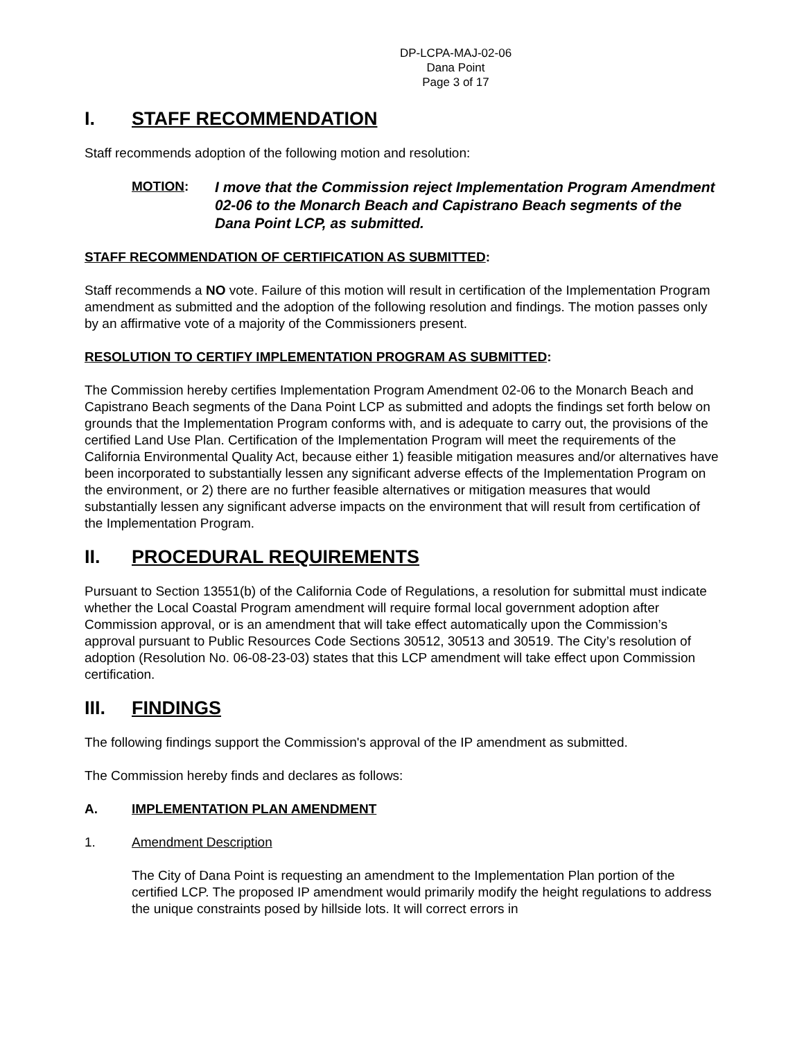DP-LCPA-MAJ-02-06
Dana Point
Page 3 of 17
I. STAFF RECOMMENDATION
Staff recommends adoption of the following motion and resolution:
MOTION:
I move that the Commission reject Implementation Program Amendment 02-06 to the Monarch Beach and Capistrano Beach segments of the Dana Point LCP, as submitted.
STAFF RECOMMENDATION OF CERTIFICATION AS SUBMITTED:
Staff recommends a NO vote. Failure of this motion will result in certification of the Implementation Program amendment as submitted and the adoption of the following resolution and findings. The motion passes only by an affirmative vote of a majority of the Commissioners present.
RESOLUTION TO CERTIFY IMPLEMENTATION PROGRAM AS SUBMITTED:
The Commission hereby certifies Implementation Program Amendment 02-06 to the Monarch Beach and Capistrano Beach segments of the Dana Point LCP as submitted and adopts the findings set forth below on grounds that the Implementation Program conforms with, and is adequate to carry out, the provisions of the certified Land Use Plan. Certification of the Implementation Program will meet the requirements of the California Environmental Quality Act, because either 1) feasible mitigation measures and/or alternatives have been incorporated to substantially lessen any significant adverse effects of the Implementation Program on the environment, or 2) there are no further feasible alternatives or mitigation measures that would substantially lessen any significant adverse impacts on the environment that will result from certification of the Implementation Program.
II. PROCEDURAL REQUIREMENTS
Pursuant to Section 13551(b) of the California Code of Regulations, a resolution for submittal must indicate whether the Local Coastal Program amendment will require formal local government adoption after Commission approval, or is an amendment that will take effect automatically upon the Commission’s approval pursuant to Public Resources Code Sections 30512, 30513 and 30519. The City’s resolution of adoption (Resolution No. 06-08-23-03) states that this LCP amendment will take effect upon Commission certification.
III. FINDINGS
The following findings support the Commission's approval of the IP amendment as submitted.
The Commission hereby finds and declares as follows:
A. IMPLEMENTATION PLAN AMENDMENT
1. Amendment Description
The City of Dana Point is requesting an amendment to the Implementation Plan portion of the certified LCP. The proposed IP amendment would primarily modify the height regulations to address the unique constraints posed by hillside lots. It will correct errors in